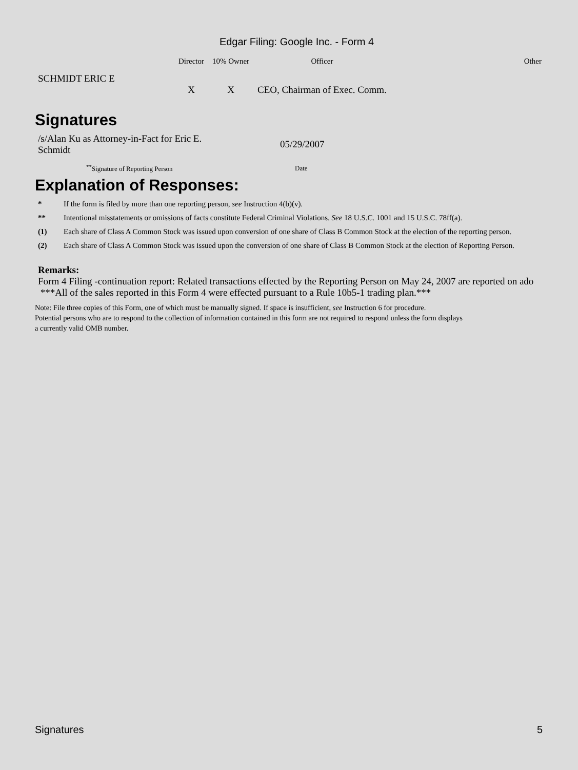Edgar Filing: Google Inc. - Form 4
| | Director | 10% Owner | Officer | Other |
| --- | --- | --- | --- | --- |
| SCHMIDT ERIC E | | | | |
| | X | X | CEO, Chairman of Exec. Comm. | |
Signatures
| /s/Alan Ku as Attorney-in-Fact for Eric E. Schmidt | 05/29/2007 |
| <sup>**</sup> Signature of Reporting Person | Date |
Explanation of Responses:
* If the form is filed by more than one reporting person, see Instruction 4(b)(v).
** Intentional misstatements or omissions of facts constitute Federal Criminal Violations. See 18 U.S.C. 1001 and 15 U.S.C. 78ff(a).
(1) Each share of Class A Common Stock was issued upon conversion of one share of Class B Common Stock at the election of the reporting person.
(2) Each share of Class A Common Stock was issued upon the conversion of one share of Class B Common Stock at the election of Reporting Person.
Remarks:
Form 4 Filing -continuation report: Related transactions effected by the Reporting Person on May 24, 2007 are reported on ado
***All of the sales reported in this Form 4 were effected pursuant to a Rule 10b5-1 trading plan.***
Note: File three copies of this Form, one of which must be manually signed. If space is insufficient, see Instruction 6 for procedure.
Potential persons who are to respond to the collection of information contained in this form are not required to respond unless the form displays
a currently valid OMB number.
Signatures 5